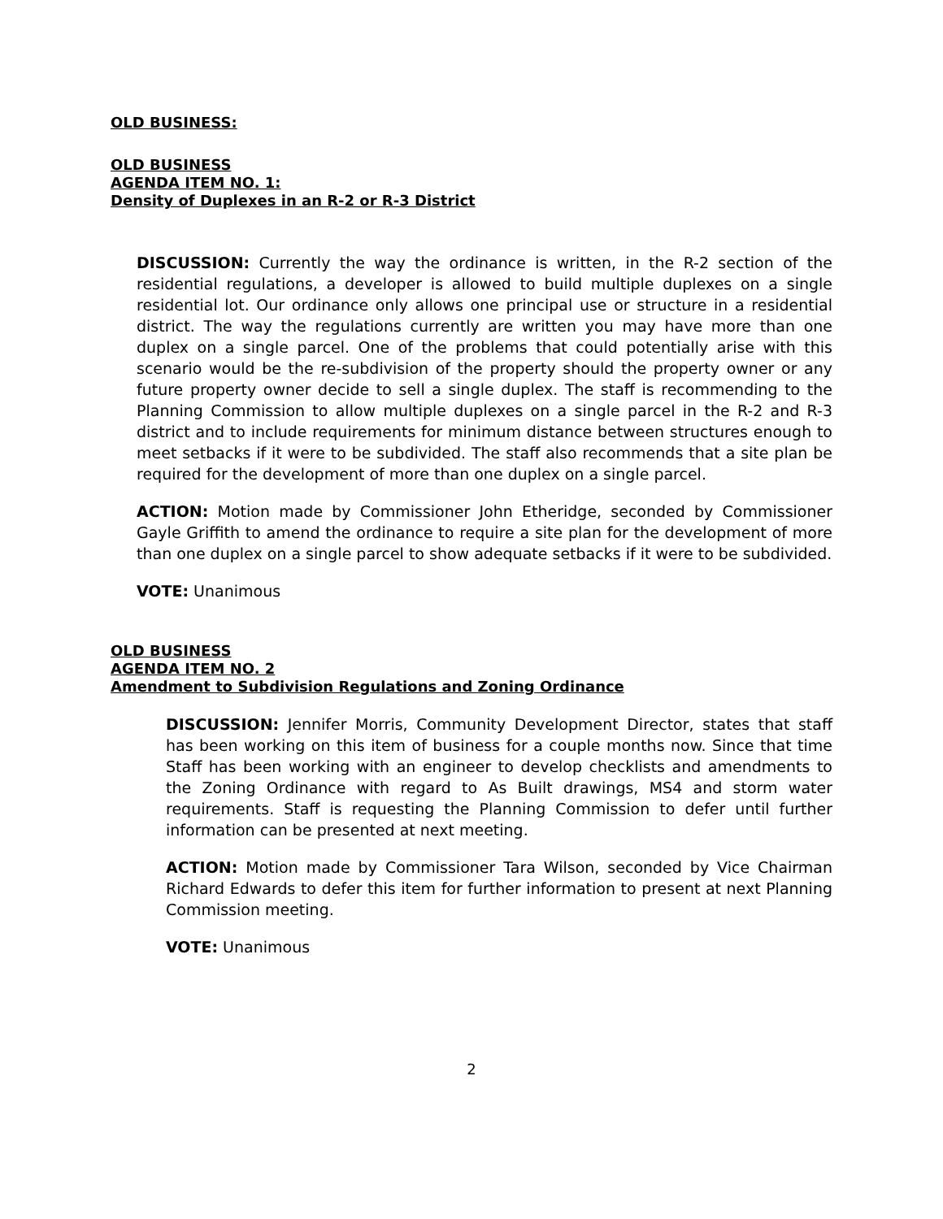OLD BUSINESS:
OLD BUSINESS
AGENDA ITEM NO. 1:
Density of Duplexes in an R-2 or R-3 District
DISCUSSION: Currently the way the ordinance is written, in the R-2 section of the residential regulations, a developer is allowed to build multiple duplexes on a single residential lot. Our ordinance only allows one principal use or structure in a residential district. The way the regulations currently are written you may have more than one duplex on a single parcel. One of the problems that could potentially arise with this scenario would be the re-subdivision of the property should the property owner or any future property owner decide to sell a single duplex. The staff is recommending to the Planning Commission to allow multiple duplexes on a single parcel in the R-2 and R-3 district and to include requirements for minimum distance between structures enough to meet setbacks if it were to be subdivided. The staff also recommends that a site plan be required for the development of more than one duplex on a single parcel.
ACTION: Motion made by Commissioner John Etheridge, seconded by Commissioner Gayle Griffith to amend the ordinance to require a site plan for the development of more than one duplex on a single parcel to show adequate setbacks if it were to be subdivided.
VOTE: Unanimous
OLD BUSINESS
AGENDA ITEM NO. 2
Amendment to Subdivision Regulations and Zoning Ordinance
DISCUSSION: Jennifer Morris, Community Development Director, states that staff has been working on this item of business for a couple months now. Since that time Staff has been working with an engineer to develop checklists and amendments to the Zoning Ordinance with regard to As Built drawings, MS4 and storm water requirements. Staff is requesting the Planning Commission to defer until further information can be presented at next meeting.
ACTION: Motion made by Commissioner Tara Wilson, seconded by Vice Chairman Richard Edwards to defer this item for further information to present at next Planning Commission meeting.
VOTE: Unanimous
2